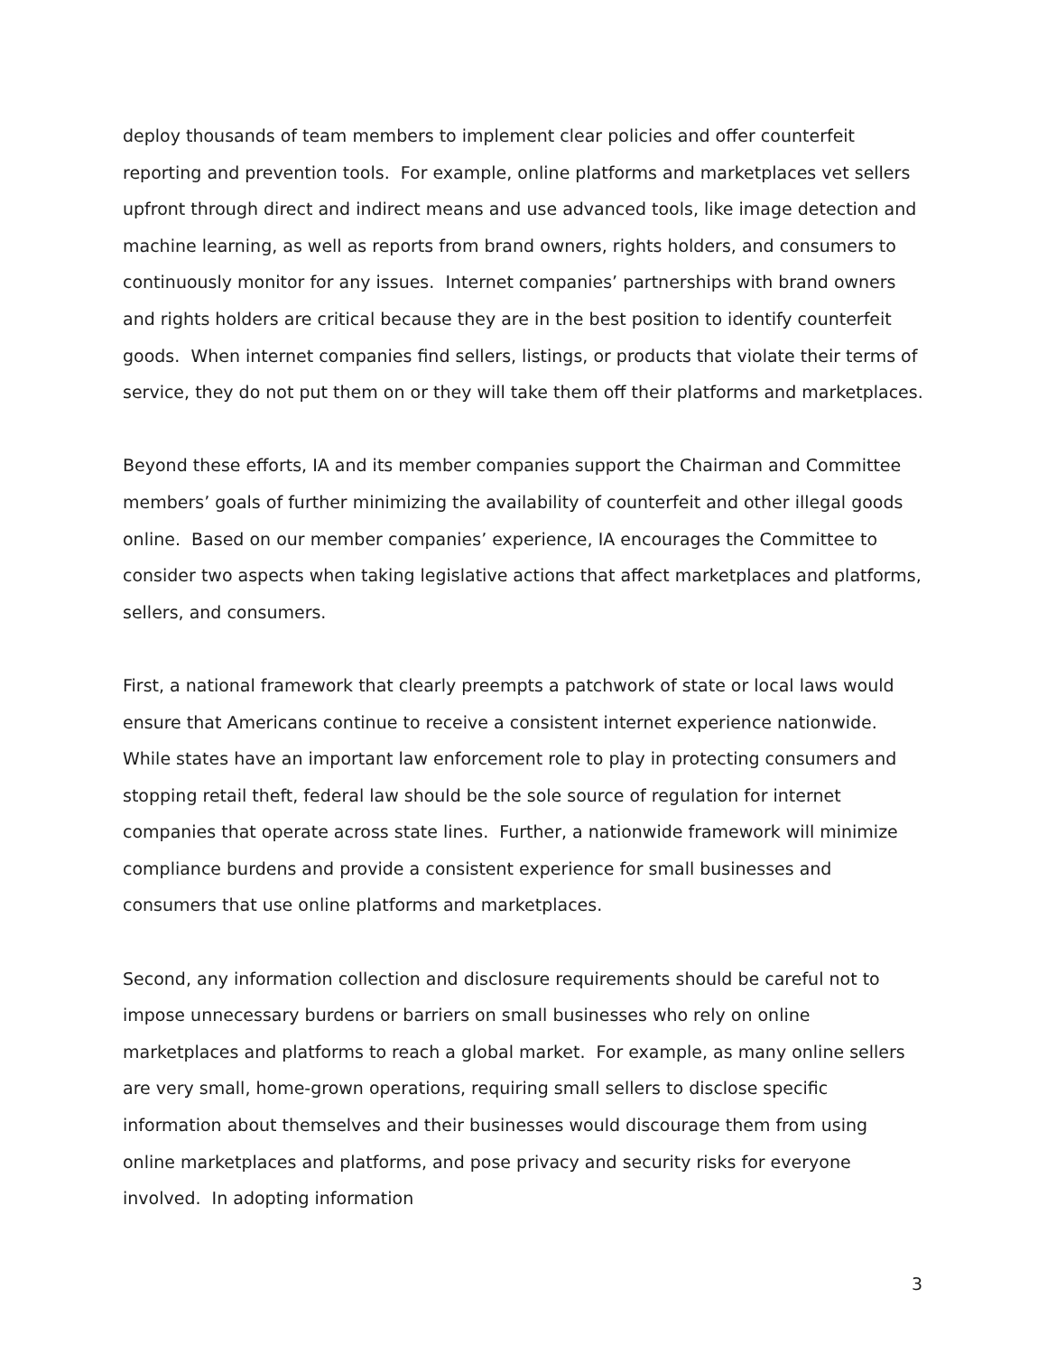deploy thousands of team members to implement clear policies and offer counterfeit reporting and prevention tools. For example, online platforms and marketplaces vet sellers upfront through direct and indirect means and use advanced tools, like image detection and machine learning, as well as reports from brand owners, rights holders, and consumers to continuously monitor for any issues. Internet companies’ partnerships with brand owners and rights holders are critical because they are in the best position to identify counterfeit goods. When internet companies find sellers, listings, or products that violate their terms of service, they do not put them on or they will take them off their platforms and marketplaces.
Beyond these efforts, IA and its member companies support the Chairman and Committee members’ goals of further minimizing the availability of counterfeit and other illegal goods online. Based on our member companies’ experience, IA encourages the Committee to consider two aspects when taking legislative actions that affect marketplaces and platforms, sellers, and consumers.
First, a national framework that clearly preempts a patchwork of state or local laws would ensure that Americans continue to receive a consistent internet experience nationwide. While states have an important law enforcement role to play in protecting consumers and stopping retail theft, federal law should be the sole source of regulation for internet companies that operate across state lines. Further, a nationwide framework will minimize compliance burdens and provide a consistent experience for small businesses and consumers that use online platforms and marketplaces.
Second, any information collection and disclosure requirements should be careful not to impose unnecessary burdens or barriers on small businesses who rely on online marketplaces and platforms to reach a global market. For example, as many online sellers are very small, home-grown operations, requiring small sellers to disclose specific information about themselves and their businesses would discourage them from using online marketplaces and platforms, and pose privacy and security risks for everyone involved. In adopting information
3